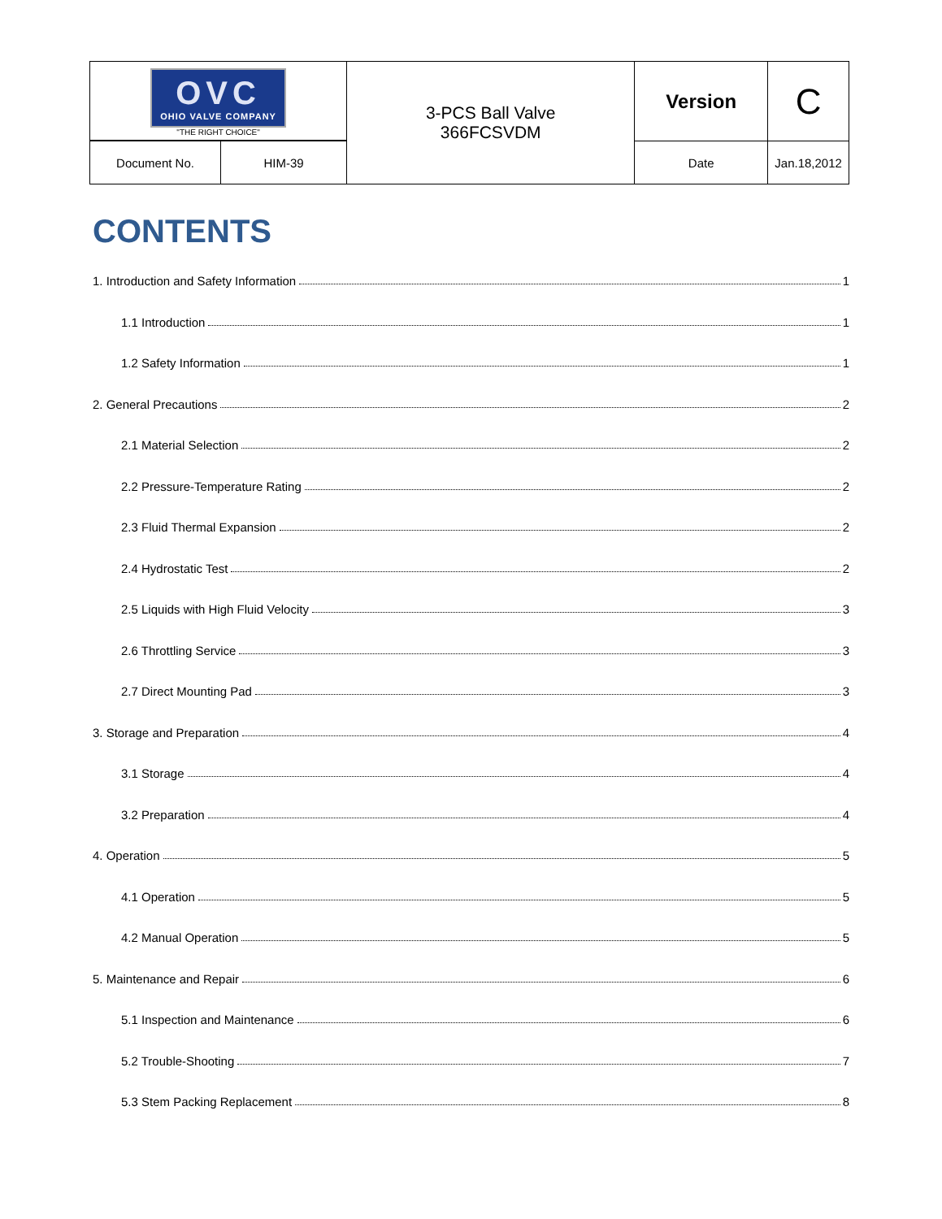| OVC OHIO VALVE COMPANY "THE RIGHT CHOICE" | | 3-PCS Ball Valve 366FCSVDM | Version | C |
| Document No. | HIM-39 | | Date | Jan.18,2012 |
CONTENTS
1. Introduction and Safety Information 1
1.1 Introduction 1
1.2 Safety Information 1
2. General Precautions 2
2.1 Material Selection 2
2.2 Pressure-Temperature Rating 2
2.3 Fluid Thermal Expansion 2
2.4 Hydrostatic Test 2
2.5 Liquids with High Fluid Velocity 3
2.6 Throttling Service 3
2.7 Direct Mounting Pad 3
3. Storage and Preparation 4
3.1 Storage 4
3.2 Preparation 4
4. Operation 5
4.1 Operation 5
4.2 Manual Operation 5
5. Maintenance and Repair 6
5.1 Inspection and Maintenance 6
5.2 Trouble-Shooting 7
5.3 Stem Packing Replacement 8